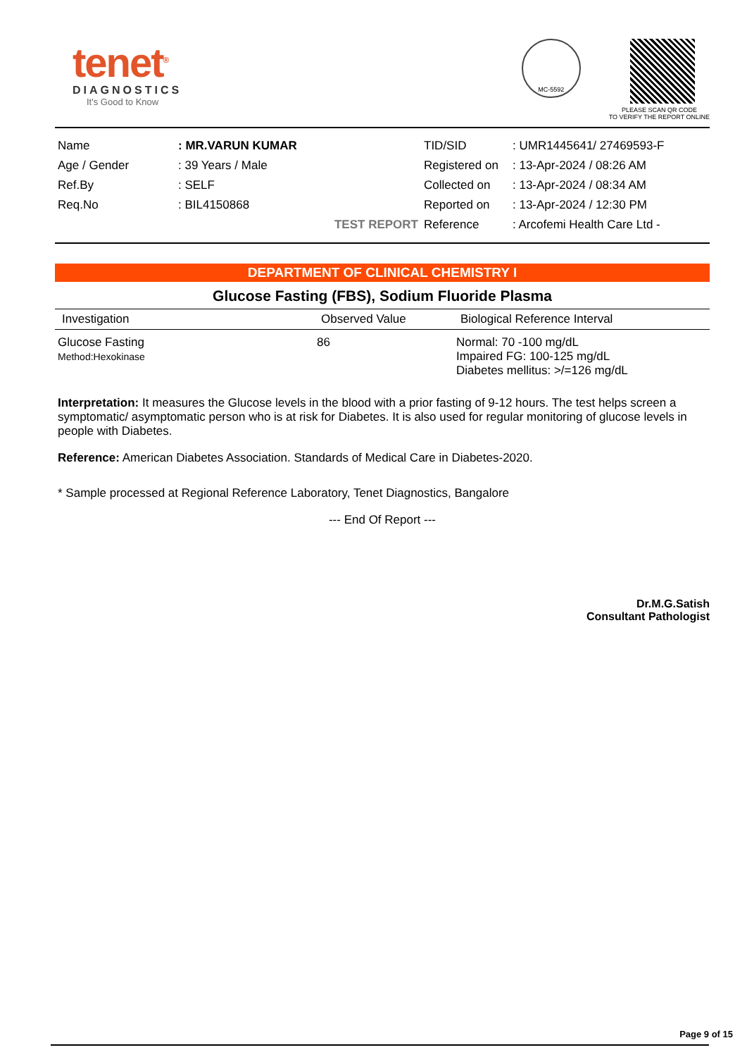tenet<sup>®</sup>
DIAGNOSTICS
It's Good to Know
MC-5592
PLEASE SCAN QR CODE
TO VERIFY THE REPORT ONLINE
| Name | : MR.VARUN KUMAR |
| Age / Gender | : 39 Years / Male |
| Ref.By | : SELF |
| Req.No | : BIL4150868 |
| | TEST REPORT |
| TID/SID | : UMR1445641/ 27469593-F |
| Registered on | : 13-Apr-2024 / 08:26 AM |
| Collected on | : 13-Apr-2024 / 08:34 AM |
| Reported on | : 13-Apr-2024 / 12:30 PM |
| Reference | : Arcofemi Health Care Ltd - |
DEPARTMENT OF CLINICAL CHEMISTRY I
Glucose Fasting (FBS), Sodium Fluoride Plasma
| Investigation | Observed Value | Biological Reference Interval |
| --- | --- | --- |
| Glucose Fasting Method:Hexokinase | 86 | Normal: 70 -100 mg/dL Impaired FG: 100-125 mg/dL Diabetes mellitus: >/=126 mg/dL |
Interpretation: It measures the Glucose levels in the blood with a prior fasting of 9-12 hours. The test helps screen a symptomatic/ asymptomatic person who is at risk for Diabetes. It is also used for regular monitoring of glucose levels in people with Diabetes.
Reference: American Diabetes Association. Standards of Medical Care in Diabetes-2020.
* Sample processed at Regional Reference Laboratory, Tenet Diagnostics, Bangalore
--- End Of Report ---
Dr.M.G.Satish
Consultant Pathologist
Page 9 of 15